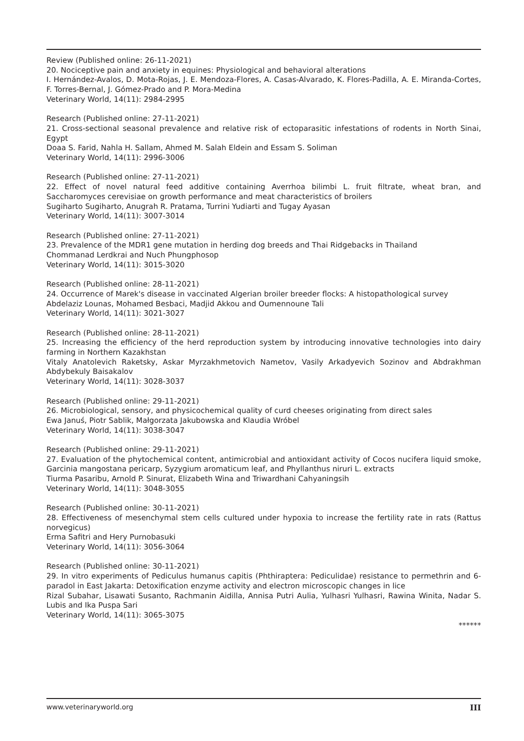Review (Published online: 26-11-2021)
20. Nociceptive pain and anxiety in equines: Physiological and behavioral alterations
I. Hernández-Avalos, D. Mota-Rojas, J. E. Mendoza-Flores, A. Casas-Alvarado, K. Flores-Padilla, A. E. Miranda-Cortes, F. Torres-Bernal, J. Gómez-Prado and P. Mora-Medina
Veterinary World, 14(11): 2984-2995
Research (Published online: 27-11-2021)
21. Cross-sectional seasonal prevalence and relative risk of ectoparasitic infestations of rodents in North Sinai, Egypt
Doaa S. Farid, Nahla H. Sallam, Ahmed M. Salah Eldein and Essam S. Soliman
Veterinary World, 14(11): 2996-3006
Research (Published online: 27-11-2021)
22. Effect of novel natural feed additive containing Averrhoa bilimbi L. fruit filtrate, wheat bran, and Saccharomyces cerevisiae on growth performance and meat characteristics of broilers
Sugiharto Sugiharto, Anugrah R. Pratama, Turrini Yudiarti and Tugay Ayasan
Veterinary World, 14(11): 3007-3014
Research (Published online: 27-11-2021)
23. Prevalence of the MDR1 gene mutation in herding dog breeds and Thai Ridgebacks in Thailand
Chommanad Lerdkrai and Nuch Phungphosop
Veterinary World, 14(11): 3015-3020
Research (Published online: 28-11-2021)
24. Occurrence of Marek's disease in vaccinated Algerian broiler breeder flocks: A histopathological survey
Abdelaziz Lounas, Mohamed Besbaci, Madjid Akkou and Oumennoune Tali
Veterinary World, 14(11): 3021-3027
Research (Published online: 28-11-2021)
25. Increasing the efficiency of the herd reproduction system by introducing innovative technologies into dairy farming in Northern Kazakhstan
Vitaly Anatolevich Raketsky, Askar Myrzakhmetovich Nametov, Vasily Arkadyevich Sozinov and Abdrakhman Abdybekuly Baisakalov
Veterinary World, 14(11): 3028-3037
Research (Published online: 29-11-2021)
26. Microbiological, sensory, and physicochemical quality of curd cheeses originating from direct sales
Ewa Januś, Piotr Sablik, Małgorzata Jakubowska and Klaudia Wróbel
Veterinary World, 14(11): 3038-3047
Research (Published online: 29-11-2021)
27. Evaluation of the phytochemical content, antimicrobial and antioxidant activity of Cocos nucifera liquid smoke, Garcinia mangostana pericarp, Syzygium aromaticum leaf, and Phyllanthus niruri L. extracts
Tiurma Pasaribu, Arnold P. Sinurat, Elizabeth Wina and Triwardhani Cahyaningsih
Veterinary World, 14(11): 3048-3055
Research (Published online: 30-11-2021)
28. Effectiveness of mesenchymal stem cells cultured under hypoxia to increase the fertility rate in rats (Rattus norvegicus)
Erma Safitri and Hery Purnobasuki
Veterinary World, 14(11): 3056-3064
Research (Published online: 30-11-2021)
29. In vitro experiments of Pediculus humanus capitis (Phthiraptera: Pediculidae) resistance to permethrin and 6-paradol in East Jakarta: Detoxification enzyme activity and electron microscopic changes in lice
Rizal Subahar, Lisawati Susanto, Rachmanin Aidilla, Annisa Putri Aulia, Yulhasri Yulhasri, Rawina Winita, Nadar S. Lubis and Ika Puspa Sari
Veterinary World, 14(11): 3065-3075
******
www.veterinaryworld.org III